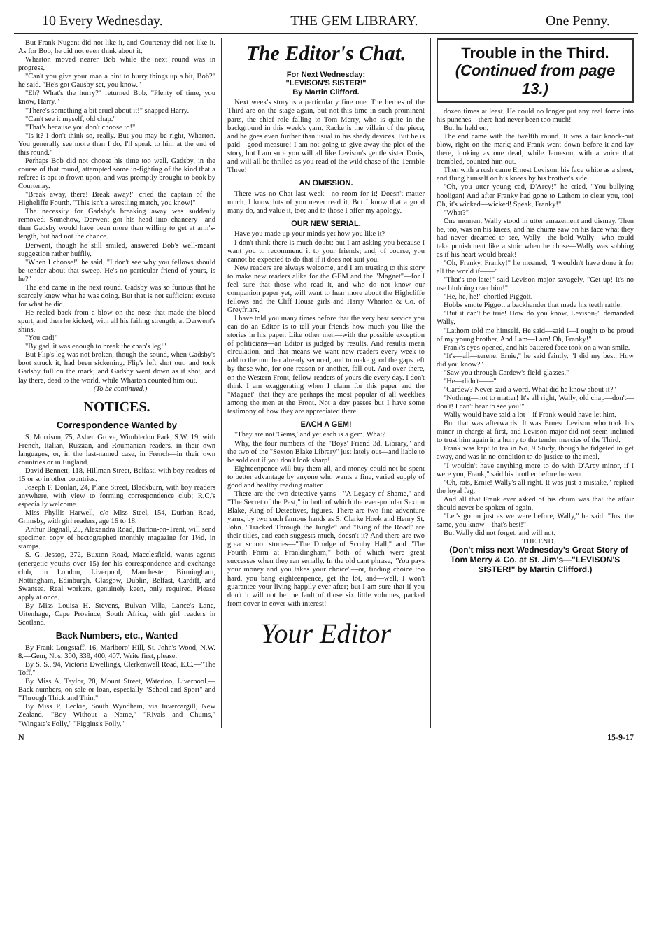10 Every Wednesday. THE GEM LIBRARY. One Penny.
But Frank Nugent did not like it, and Courtenay did not like it. As for Bob, he did not even think about it.
Wharton moved nearer Bob while the next round was in progress.
"Can't you give your man a hint to hurry things up a bit, Bob?" he said. "He's got Gausby set, you know."
"Eh? What's the hurry?" returned Bob. "Plenty of time, you know, Harry."
"There's something a bit cruel about it!" snapped Harry.
"Can't see it myself, old chap."
"That's because you don't choose to!"
"Is it? I don't think so, really. But you may be right, Wharton. You generally see more than I do. I'll speak to him at the end of this round."
Perhaps Bob did not choose his time too well. Gadsby, in the course of that round, attempted some in-fighting of the kind that a referee is apt to frown upon, and was promptly brought to book by Courtenay.
"Break away, there! Break away!" cried the captain of the Higheliffe Fourth. "This isn't a wrestling match, you know!"
The necessity for Gadsby's breaking away was suddenly removed. Somehow, Derwent got his head into chancery—and then Gadsby would have been more than willing to get at arm's-length, but had not the chance.
Derwent, though he still smiled, answered Bob's well-meant suggestion rather huffily.
"When I choose!" he said. "I don't see why you fellows should be tender about that sweep. He's no particular friend of yours, is he?"
The end came in the next round. Gadsby was so furious that he scarcely knew what he was doing. But that is not sufficient excuse for what he did.
He reeled back from a blow on the nose that made the blood spurt, and then he kicked, with all his failing strength, at Derwent's shins.
"You cad!"
"By gad, it was enough to break the chap's leg!"
But Flip's leg was not broken, though the sound, when Gadsby's boot struck it, had been sickening. Flip's left shot out, and took Gadsby full on the mark; and Gadsby went down as if shot, and lay there, dead to the world, while Wharton counted him out.
(To be continued.)
NOTICES.
Correspondence Wanted by
S. Morrison, 75, Ashen Grove, Wimbledon Park, S.W. 19, with French, Italian, Russian, and Roumanian readers, in their own languages, or, in the last-named case, in French—in their own countries or in England.
David Bennett, 118, Hillman Street, Belfast, with boy readers of 15 or so in other countries.
Joseph F. Donlan, 24, Plane Street, Blackburn, with boy readers anywhere, with view to forming correspondence club; R.C.'s especially welcome.
Miss Phyllis Harwell, c/o Miss Steel, 154, Durban Road, Grimsby, with girl readers, age 16 to 18.
Arthur Bagnall, 25, Alexandra Road, Burton-on-Trent, will send specimen copy of hectographed monthly magazine for 1½d. in stamps.
S. G. Jessop, 272, Buxton Road, Macclesfield, wants agents (energetic youths over 15) for his correspondence and exchange club, in London, Liverpool, Manchester, Birmingham, Nottingham, Edinburgh, Glasgow, Dublin, Belfast, Cardiff, and Swansea. Real workers, genuinely keen, only required. Please apply at once.
By Miss Louisa H. Stevens, Bulvan Villa, Lance's Lane, Uitenhage, Cape Province, South Africa, with girl readers in Scotland.
Back Numbers, etc., Wanted
By Frank Longstaff, 16, Marlboro' Hill, St. John's Wood, N.W. 8.—Gem, Nos. 300, 339, 400, 407. Write first, please.
By S. S., 94, Victoria Dwellings, Clerkenwell Road, E.C.—"The Toff."
By Miss A. Taylor, 20, Mount Street, Waterloo, Liverpool.—Back numbers, on sale or loan, especially "School and Sport" and "Through Thick and Thin."
By Miss P. Leckie, South Wyndham, via Invercargill, New Zealand.—"Boy Without a Name," "Rivals and Chums," "Wingate's Folly," "Figgins's Folly."
The Editor's Chat.
For Next Wednesday:
"LEVISON'S SISTER!"
By Martin Clifford.
Next week's story is a particularly fine one. The heroes of the Third are on the stage again, but not this time in such prominent parts, the chief role falling to Tom Merry, who is quite in the background in this week's yarn. Racke is the villain of the piece, and he goes even further than usual in his shady devices. But he is paid—good measure! I am not going to give away the plot of the story, but I am sure you will all like Levison's gentle sister Doris, and will all be thrilled as you read of the wild chase of the Terrible Three!
AN OMISSION.
There was no Chat last week—no room for it! Doesn't matter much. I know lots of you never read it. But I know that a good many do, and value it, too; and to those I offer my apology.
OUR NEW SERIAL.
Have you made up your minds yet how you like it?
I don't think there is much doubt; but I am asking you because I want you to recommend it to your friends; and, of course, you cannot be expected to do that if it does not suit you.
New readers are always welcome, and I am trusting to this story to make new readers alike for the GEM and the "Magnet"—for I feel sure that those who read it, and who do not know our companion paper yet, will want to hear more about the Highcliffe fellows and the Cliff House girls and Harry Wharton & Co. of Greyfriars.
I have told you many times before that the very best service you can do an Editor is to tell your friends how much you like the stories in his paper. Like other men—with the possible exception of politicians—an Editor is judged by results. And results mean circulation, and that means we want new readers every week to add to the number already secured, and to make good the gaps left by those who, for one reason or another, fall out. And over there, on the Western Front, fellow-readers of yours die every day. I don't think I am exaggerating when I claim for this paper and the "Magnet" that they are perhaps the most popular of all weeklies among the men at the Front. Not a day passes but I have some testimony of how they are appreciated there.
EACH A GEM!
"They are not 'Gems,' and yet each is a gem. What?
Why, the four numbers of the "Boys' Friend 3d. Library," and the two of the "Sexton Blake Library" just lately out—and liable to be sold out if you don't look sharp!
Eighteenpence will buy them all, and money could not be spent to better advantage by anyone who wants a fine, varied supply of good and healthy reading matter.
There are the two detective yarns—"A Legacy of Shame," and "The Secret of the Past," in both of which the ever-popular Sexton Blake, King of Detectives, figures. There are two fine adventure yarns, by two such famous hands as S. Clarke Hook and Henry St. John. "Tracked Through the Jungle" and "King of the Road" are their titles, and each suggests much, doesn't it? And there are two great school stories—"The Drudge of Scruby Hall," and "The Fourth Form at Franklingham," both of which were great successes when they ran serially. In the old cant phrase, "You pays your money and you takes your choice"—or, finding choice too hard, you bang eighteenpence, get the lot, and—well, I won't guarantee your living happily ever after; but I am sure that if you don't it will not be the fault of those six little volumes, packed from cover to cover with interest!
Your Editor
Trouble in the Third.
(Continued from page 13.)
dozen times at least. He could no longer put any real force into his punches—there had never been too much!
But he held on.
The end came with the twelfth round. It was a fair knock-out blow, right on the mark; and Frank went down before it and lay there, looking as one dead, while Jameson, with a voice that trembled, counted him out.
Then with a rush came Ernest Levison, his face white as a sheet, and flung himself on his knees by his brother's side.
"Oh, you utter young cad, D'Arcy!" he cried. "You bullying hooligan! And after Franky had gone to Lathom to clear you, too! Oh, it's wicked—wicked! Speak, Franky!"
"What?"
One moment Wally stood in utter amazement and dismay. Then he, too, was on his knees, and his chums saw on his face what they had never dreamed to see. Wally—the bold Wally—who could take punishment like a stoic when he chose—Wally was sobbing as if his heart would break!
"Oh, Franky, Franky!" he moaned. "I wouldn't have done it for all the world if——"
"That's too late!" said Levison major savagely. "Get up! It's no use blubbing over him!"
"He, he, he!" chortled Piggott.
Hobbs smote Piggott a backhander that made his teeth rattle.
"But it can't be true! How do you know, Levison?" demanded Wally.
"Lathom told me himself. He said—said I—I ought to be proud of my young brother. And I am—I am! Oh, Franky!"
Frank's eyes opened, and his battered face took on a wan smile.
"It's—all—serene, Ernie," he said faintly. "I did my best. How did you know?"
"Saw you through Cardew's field-glasses."
"He—didn't——"
"Cardew? Never said a word. What did he know about it?"
"Nothing—not to matter! It's all right, Wally, old chap—don't—don't! I can't bear to see you!"
Wally would have said a lot—if Frank would have let him.
But that was afterwards. It was Ernest Levison who took his minor in charge at first, and Levison major did not seem inclined to trust him again in a hurry to the tender mercies of the Third.
Frank was kept to tea in No. 9 Study, though he fidgeted to get away, and was in no condition to do justice to the meal.
"I wouldn't have anything more to do with D'Arcy minor, if I were you, Frank," said his brother before he went.
"Oh, rats, Ernie! Wally's all right. It was just a mistake," replied the loyal fag.
And all that Frank ever asked of his chum was that the affair should never be spoken of again.
"Let's go on just as we were before, Wally," he said. "Just the same, you know—that's best!"
But Wally did not forget, and will not.
THE END.
(Don't miss next Wednesday's Great Story of Tom Merry & Co. at St. Jim's—"LEVISON'S SISTER!" by Martin Clifford.)
N 15-9-17